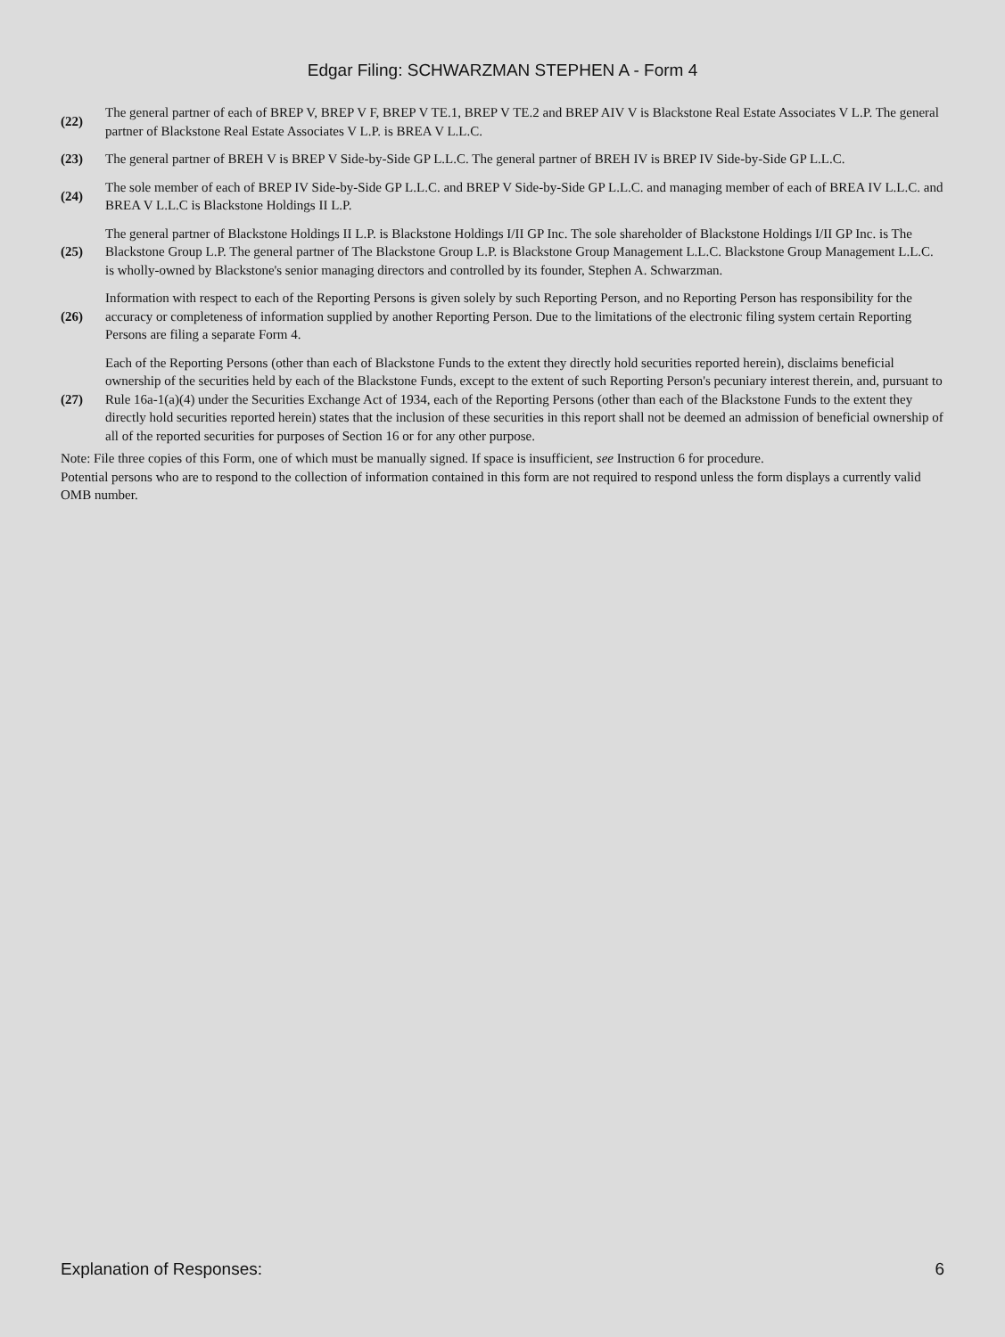Edgar Filing: SCHWARZMAN STEPHEN A - Form 4
| (22) | The general partner of each of BREP V, BREP V F, BREP V TE.1, BREP V TE.2 and BREP AIV V is Blackstone Real Estate Associates V L.P. The general partner of Blackstone Real Estate Associates V L.P. is BREA V L.L.C. |
| (23) | The general partner of BREH V is BREP V Side-by-Side GP L.L.C. The general partner of BREH IV is BREP IV Side-by-Side GP L.L.C. |
| (24) | The sole member of each of BREP IV Side-by-Side GP L.L.C. and BREP V Side-by-Side GP L.L.C. and managing member of each of BREA IV L.L.C. and BREA V L.L.C is Blackstone Holdings II L.P. |
| (25) | The general partner of Blackstone Holdings II L.P. is Blackstone Holdings I/II GP Inc. The sole shareholder of Blackstone Holdings I/II GP Inc. is The Blackstone Group L.P. The general partner of The Blackstone Group L.P. is Blackstone Group Management L.L.C. Blackstone Group Management L.L.C. is wholly-owned by Blackstone's senior managing directors and controlled by its founder, Stephen A. Schwarzman. |
| (26) | Information with respect to each of the Reporting Persons is given solely by such Reporting Person, and no Reporting Person has responsibility for the accuracy or completeness of information supplied by another Reporting Person. Due to the limitations of the electronic filing system certain Reporting Persons are filing a separate Form 4. |
| (27) | Each of the Reporting Persons (other than each of Blackstone Funds to the extent they directly hold securities reported herein), disclaims beneficial ownership of the securities held by each of the Blackstone Funds, except to the extent of such Reporting Person's pecuniary interest therein, and, pursuant to Rule 16a-1(a)(4) under the Securities Exchange Act of 1934, each of the Reporting Persons (other than each of the Blackstone Funds to the extent they directly hold securities reported herein) states that the inclusion of these securities in this report shall not be deemed an admission of beneficial ownership of all of the reported securities for purposes of Section 16 or for any other purpose. |
Note: File three copies of this Form, one of which must be manually signed. If space is insufficient, see Instruction 6 for procedure.
Potential persons who are to respond to the collection of information contained in this form are not required to respond unless the form displays a currently valid OMB number.
Explanation of Responses: 6